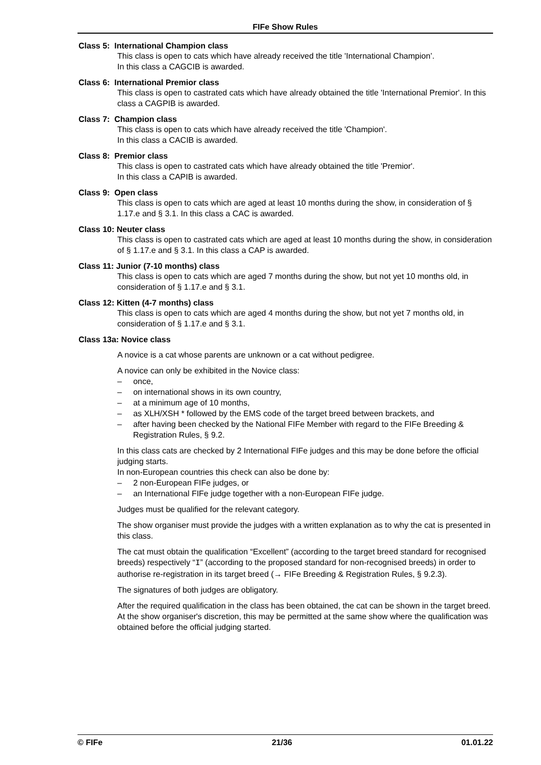FIFe Show Rules
Class 5: International Champion class
This class is open to cats which have already received the title 'International Champion’.
In this class a CAGCIB is awarded.
Class 6: International Premior class
This class is open to castrated cats which have already obtained the title 'International Premior'. In this class a CAGPIB is awarded.
Class 7: Champion class
This class is open to cats which have already received the title 'Champion'.
In this class a CACIB is awarded.
Class 8: Premior class
This class is open to castrated cats which have already obtained the title 'Premior'.
In this class a CAPIB is awarded.
Class 9: Open class
This class is open to cats which are aged at least 10 months during the show, in consideration of § 1.17.e and § 3.1. In this class a CAC is awarded.
Class 10: Neuter class
This class is open to castrated cats which are aged at least 10 months during the show, in consideration of § 1.17.e and § 3.1. In this class a CAP is awarded.
Class 11: Junior (7-10 months) class
This class is open to cats which are aged 7 months during the show, but not yet 10 months old, in consideration of § 1.17.e and § 3.1.
Class 12: Kitten (4-7 months) class
This class is open to cats which are aged 4 months during the show, but not yet 7 months old, in consideration of § 1.17.e and § 3.1.
Class 13a: Novice class
A novice is a cat whose parents are unknown or a cat without pedigree.
A novice can only be exhibited in the Novice class:
– once,
– on international shows in its own country,
– at a minimum age of 10 months,
– as XLH/XSH * followed by the EMS code of the target breed between brackets, and
– after having been checked by the National FIFe Member with regard to the FIFe Breeding & Registration Rules, § 9.2.
In this class cats are checked by 2 International FIFe judges and this may be done before the official judging starts.
In non-European countries this check can also be done by:
– 2 non-European FIFe judges, or
– an International FIFe judge together with a non-European FIFe judge.
Judges must be qualified for the relevant category.
The show organiser must provide the judges with a written explanation as to why the cat is presented in this class.
The cat must obtain the qualification “Excellent” (according to the target breed standard for recognised breeds) respectively “I” (according to the proposed standard for non-recognised breeds) in order to authorise re-registration in its target breed (→ FIFe Breeding & Registration Rules, § 9.2.3).
The signatures of both judges are obligatory.
After the required qualification in the class has been obtained, the cat can be shown in the target breed. At the show organiser's discretion, this may be permitted at the same show where the qualification was obtained before the official judging started.
© FIFe 21/36 01.01.22